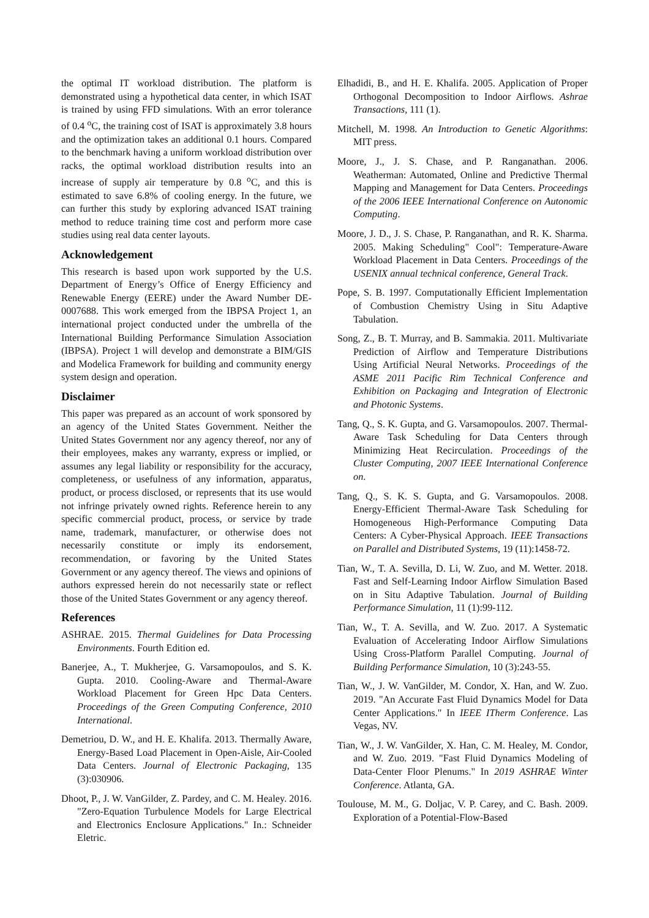the optimal IT workload distribution. The platform is demonstrated using a hypothetical data center, in which ISAT is trained by using FFD simulations. With an error tolerance of 0.4 <sup>o</sup>C, the training cost of ISAT is approximately 3.8 hours and the optimization takes an additional 0.1 hours. Compared to the benchmark having a uniform workload distribution over racks, the optimal workload distribution results into an increase of supply air temperature by 0.8 <sup>o</sup>C, and this is estimated to save 6.8% of cooling energy. In the future, we can further this study by exploring advanced ISAT training method to reduce training time cost and perform more case studies using real data center layouts.
Acknowledgement
This research is based upon work supported by the U.S. Department of Energy’s Office of Energy Efficiency and Renewable Energy (EERE) under the Award Number DE-0007688. This work emerged from the IBPSA Project 1, an international project conducted under the umbrella of the International Building Performance Simulation Association (IBPSA). Project 1 will develop and demonstrate a BIM/GIS and Modelica Framework for building and community energy system design and operation.
Disclaimer
This paper was prepared as an account of work sponsored by an agency of the United States Government. Neither the United States Government nor any agency thereof, nor any of their employees, makes any warranty, express or implied, or assumes any legal liability or responsibility for the accuracy, completeness, or usefulness of any information, apparatus, product, or process disclosed, or represents that its use would not infringe privately owned rights. Reference herein to any specific commercial product, process, or service by trade name, trademark, manufacturer, or otherwise does not necessarily constitute or imply its endorsement, recommendation, or favoring by the United States Government or any agency thereof. The views and opinions of authors expressed herein do not necessarily state or reflect those of the United States Government or any agency thereof.
References
ASHRAE. 2015. Thermal Guidelines for Data Processing Environments. Fourth Edition ed.
Banerjee, A., T. Mukherjee, G. Varsamopoulos, and S. K. Gupta. 2010. Cooling-Aware and Thermal-Aware Workload Placement for Green Hpc Data Centers. Proceedings of the Green Computing Conference, 2010 International.
Demetriou, D. W., and H. E. Khalifa. 2013. Thermally Aware, Energy-Based Load Placement in Open-Aisle, Air-Cooled Data Centers. Journal of Electronic Packaging, 135 (3):030906.
Dhoot, P., J. W. VanGilder, Z. Pardey, and C. M. Healey. 2016. "Zero-Equation Turbulence Models for Large Electrical and Electronics Enclosure Applications." In.: Schneider Eletric.
Elhadidi, B., and H. E. Khalifa. 2005. Application of Proper Orthogonal Decomposition to Indoor Airflows. Ashrae Transactions, 111 (1).
Mitchell, M. 1998. An Introduction to Genetic Algorithms: MIT press.
Moore, J., J. S. Chase, and P. Ranganathan. 2006. Weatherman: Automated, Online and Predictive Thermal Mapping and Management for Data Centers. Proceedings of the 2006 IEEE International Conference on Autonomic Computing.
Moore, J. D., J. S. Chase, P. Ranganathan, and R. K. Sharma. 2005. Making Scheduling" Cool": Temperature-Aware Workload Placement in Data Centers. Proceedings of the USENIX annual technical conference, General Track.
Pope, S. B. 1997. Computationally Efficient Implementation of Combustion Chemistry Using in Situ Adaptive Tabulation.
Song, Z., B. T. Murray, and B. Sammakia. 2011. Multivariate Prediction of Airflow and Temperature Distributions Using Artificial Neural Networks. Proceedings of the ASME 2011 Pacific Rim Technical Conference and Exhibition on Packaging and Integration of Electronic and Photonic Systems.
Tang, Q., S. K. Gupta, and G. Varsamopoulos. 2007. Thermal-Aware Task Scheduling for Data Centers through Minimizing Heat Recirculation. Proceedings of the Cluster Computing, 2007 IEEE International Conference on.
Tang, Q., S. K. S. Gupta, and G. Varsamopoulos. 2008. Energy-Efficient Thermal-Aware Task Scheduling for Homogeneous High-Performance Computing Data Centers: A Cyber-Physical Approach. IEEE Transactions on Parallel and Distributed Systems, 19 (11):1458-72.
Tian, W., T. A. Sevilla, D. Li, W. Zuo, and M. Wetter. 2018. Fast and Self-Learning Indoor Airflow Simulation Based on in Situ Adaptive Tabulation. Journal of Building Performance Simulation, 11 (1):99-112.
Tian, W., T. A. Sevilla, and W. Zuo. 2017. A Systematic Evaluation of Accelerating Indoor Airflow Simulations Using Cross-Platform Parallel Computing. Journal of Building Performance Simulation, 10 (3):243-55.
Tian, W., J. W. VanGilder, M. Condor, X. Han, and W. Zuo. 2019. "An Accurate Fast Fluid Dynamics Model for Data Center Applications." In IEEE ITherm Conference. Las Vegas, NV.
Tian, W., J. W. VanGilder, X. Han, C. M. Healey, M. Condor, and W. Zuo. 2019. "Fast Fluid Dynamics Modeling of Data-Center Floor Plenums." In 2019 ASHRAE Winter Conference. Atlanta, GA.
Toulouse, M. M., G. Doljac, V. P. Carey, and C. Bash. 2009. Exploration of a Potential-Flow-Based